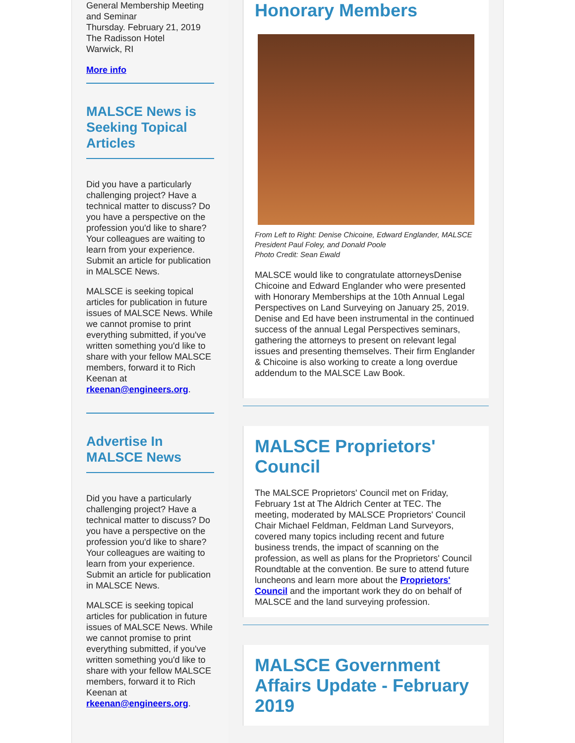General Membership Meeting and Seminar
Thursday. February 21, 2019
The Radisson Hotel
Warwick, RI
More info
MALSCE News is Seeking Topical Articles
Did you have a particularly challenging project? Have a technical matter to discuss? Do you have a perspective on the profession you'd like to share? Your colleagues are waiting to learn from your experience. Submit an article for publication in MALSCE News.
MALSCE is seeking topical articles for publication in future issues of MALSCE News. While we cannot promise to print everything submitted, if you've written something you'd like to share with your fellow MALSCE members, forward it to Rich Keenan at rkeenan@engineers.org.
Advertise In MALSCE News
Did you have a particularly challenging project? Have a technical matter to discuss? Do you have a perspective on the profession you'd like to share? Your colleagues are waiting to learn from your experience. Submit an article for publication in MALSCE News.
MALSCE is seeking topical articles for publication in future issues of MALSCE News. While we cannot promise to print everything submitted, if you've written something you'd like to share with your fellow MALSCE members, forward it to Rich Keenan at rkeenan@engineers.org.
Honorary Members
From Left to Right: Denise Chicoine, Edward Englander, MALSCE President Paul Foley, and Donald Poole
Photo Credit: Sean Ewald
MALSCE would like to congratulate attorneysDenise Chicoine and Edward Englander who were presented with Honorary Memberships at the 10th Annual Legal Perspectives on Land Surveying on January 25, 2019. Denise and Ed have been instrumental in the continued success of the annual Legal Perspectives seminars, gathering the attorneys to present on relevant legal issues and presenting themselves. Their firm Englander & Chicoine is also working to create a long overdue addendum to the MALSCE Law Book.
MALSCE Proprietors' Council
The MALSCE Proprietors' Council met on Friday, February 1st at The Aldrich Center at TEC. The meeting, moderated by MALSCE Proprietors' Council Chair Michael Feldman, Feldman Land Surveyors, covered many topics including recent and future business trends, the impact of scanning on the profession, as well as plans for the Proprietors' Council Roundtable at the convention. Be sure to attend future luncheons and learn more about the Proprietors' Council and the important work they do on behalf of MALSCE and the land surveying profession.
MALSCE Government Affairs Update - February 2019